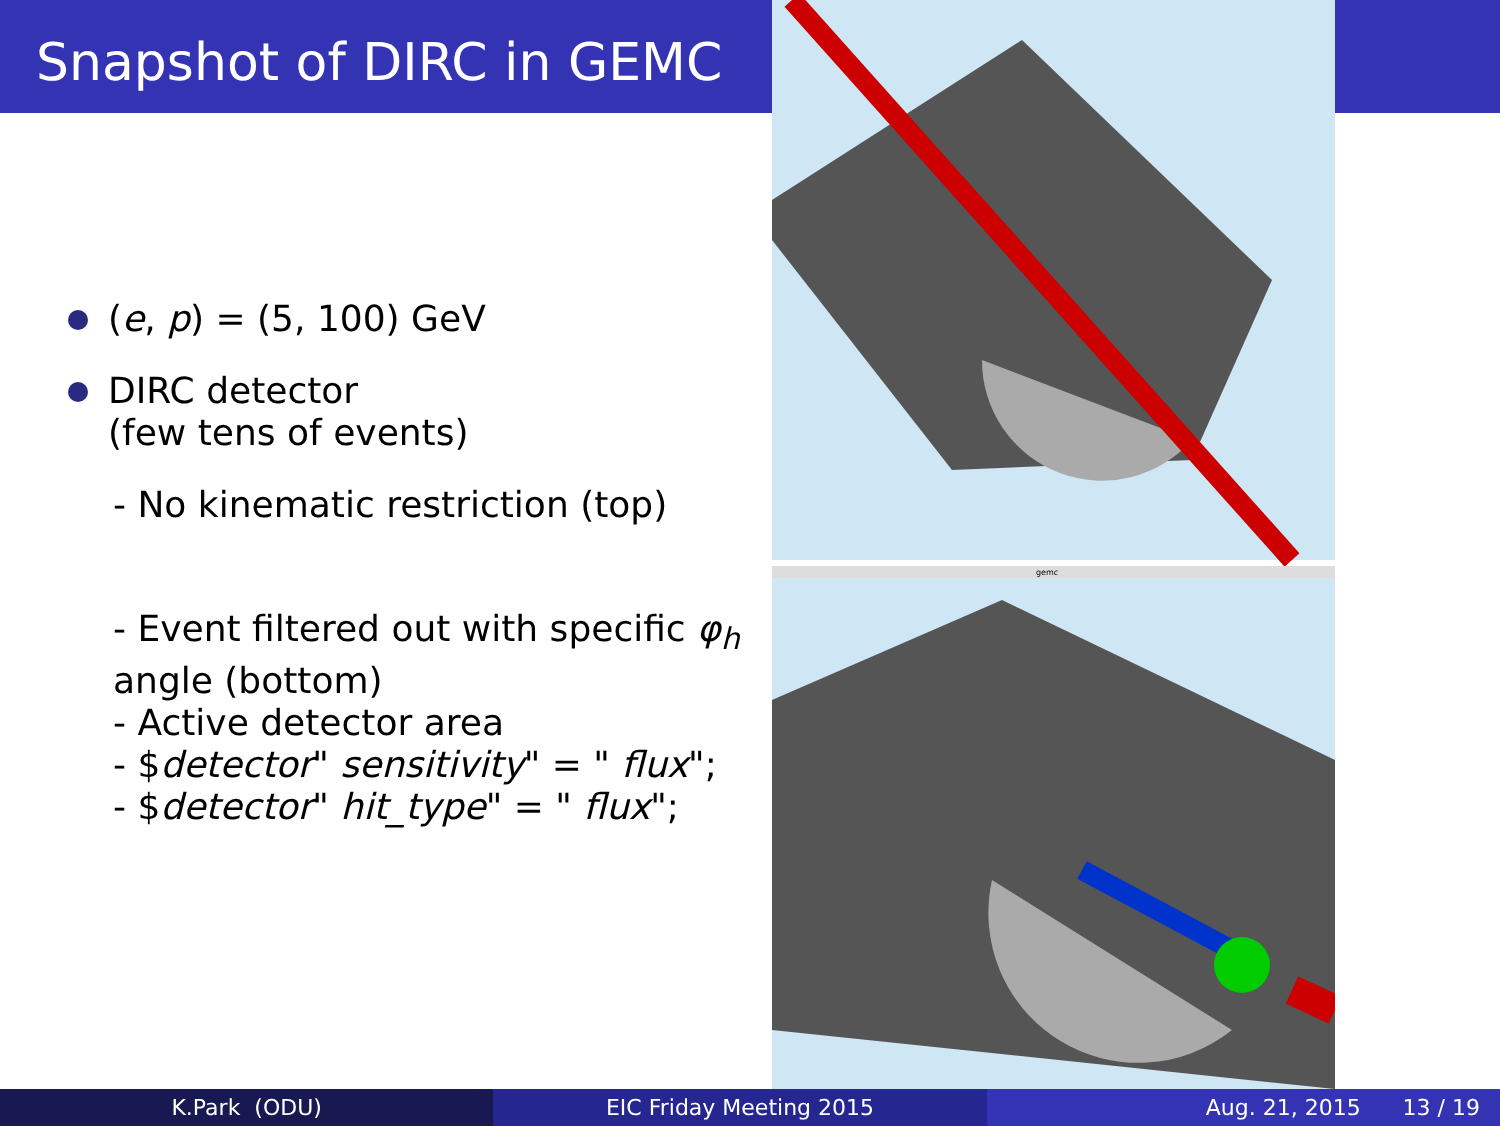Snapshot of DIRC in GEMC
(e, p) = (5, 100) GeV
DIRC detector
(few tens of events)
- No kinematic restriction (top)
- Event filtered out with specific φ<sub>h</sub>
angle (bottom)
- Active detector area
- $detector" sensitivity" = " flux";
- $detector" hit_type" = " flux";
gemc
K.Park (ODU) EIC Friday Meeting 2015 Aug. 21, 2015 13 / 19